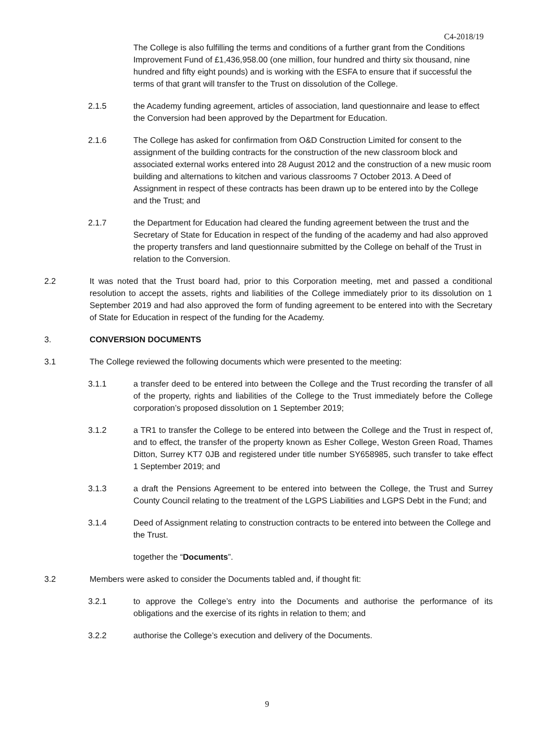C4-2018/19
The College is also fulfilling the terms and conditions of a further grant from the Conditions Improvement Fund of £1,436,958.00 (one million, four hundred and thirty six thousand, nine hundred and fifty eight pounds) and is working with the ESFA to ensure that if successful the terms of that grant will transfer to the Trust on dissolution of the College.
2.1.5 the Academy funding agreement, articles of association, land questionnaire and lease to effect the Conversion had been approved by the Department for Education.
2.1.6 The College has asked for confirmation from O&D Construction Limited for consent to the assignment of the building contracts for the construction of the new classroom block and associated external works entered into 28 August 2012 and the construction of a new music room building and alternations to kitchen and various classrooms 7 October 2013. A Deed of Assignment in respect of these contracts has been drawn up to be entered into by the College and the Trust; and
2.1.7 the Department for Education had cleared the funding agreement between the trust and the Secretary of State for Education in respect of the funding of the academy and had also approved the property transfers and land questionnaire submitted by the College on behalf of the Trust in relation to the Conversion.
2.2 It was noted that the Trust board had, prior to this Corporation meeting, met and passed a conditional resolution to accept the assets, rights and liabilities of the College immediately prior to its dissolution on 1 September 2019 and had also approved the form of funding agreement to be entered into with the Secretary of State for Education in respect of the funding for the Academy.
3. CONVERSION DOCUMENTS
3.1 The College reviewed the following documents which were presented to the meeting:
3.1.1 a transfer deed to be entered into between the College and the Trust recording the transfer of all of the property, rights and liabilities of the College to the Trust immediately before the College corporation’s proposed dissolution on 1 September 2019;
3.1.2 a TR1 to transfer the College to be entered into between the College and the Trust in respect of, and to effect, the transfer of the property known as Esher College, Weston Green Road, Thames Ditton, Surrey KT7 0JB and registered under title number SY658985, such transfer to take effect 1 September 2019; and
3.1.3 a draft the Pensions Agreement to be entered into between the College, the Trust and Surrey County Council relating to the treatment of the LGPS Liabilities and LGPS Debt in the Fund; and
3.1.4 Deed of Assignment relating to construction contracts to be entered into between the College and the Trust.
together the “Documents”.
3.2 Members were asked to consider the Documents tabled and, if thought fit:
3.2.1 to approve the College’s entry into the Documents and authorise the performance of its obligations and the exercise of its rights in relation to them; and
3.2.2 authorise the College’s execution and delivery of the Documents.
9